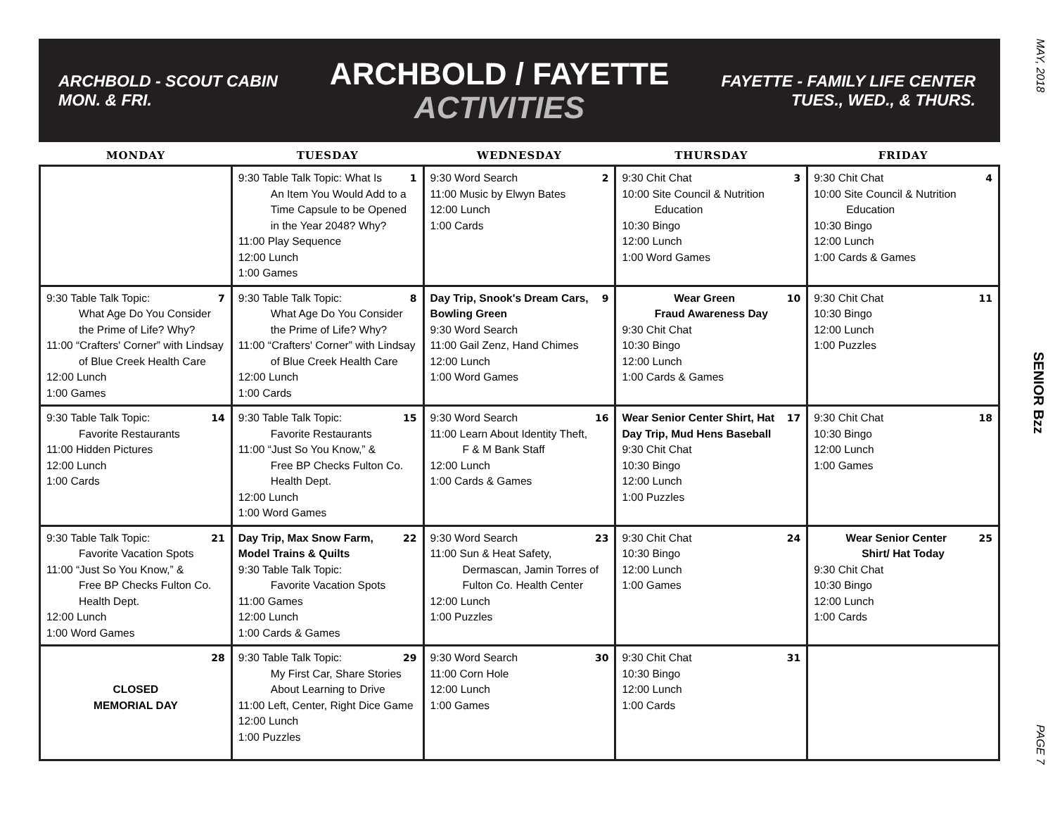MAY, 2018
SENIOR Bzz
PAGE 7
ARCHBOLD - SCOUT CABIN
MON. & FRI.
ARCHBOLD / FAYETTE
ACTIVITIES
FAYETTE - FAMILY LIFE CENTER
TUES., WED., & THURS.
| MONDAY | TUESDAY | WEDNESDAY | THURSDAY | FRIDAY |
| --- | --- | --- | --- | --- |
| | 1 9:30 Table Talk Topic: What Is An Item You Would Add to a Time Capsule to be Opened in the Year 2048? Why? 11:00 Play Sequence 12:00 Lunch 1:00 Games | 2 9:30 Word Search 11:00 Music by Elwyn Bates 12:00 Lunch 1:00 Cards | 3 9:30 Chit Chat 10:00 Site Council & Nutrition Education 10:30 Bingo 12:00 Lunch 1:00 Word Games | 4 9:30 Chit Chat 10:00 Site Council & Nutrition Education 10:30 Bingo 12:00 Lunch 1:00 Cards & Games |
| 7 9:30 Table Talk Topic: What Age Do You Consider the Prime of Life? Why? 11:00 “Crafters' Corner” with Lindsay of Blue Creek Health Care 12:00 Lunch 1:00 Games | 8 9:30 Table Talk Topic: What Age Do You Consider the Prime of Life? Why? 11:00 “Crafters' Corner” with Lindsay of Blue Creek Health Care 12:00 Lunch 1:00 Cards | 9 Day Trip, Snook's Dream Cars, Bowling Green 9:30 Word Search 11:00 Gail Zenz, Hand Chimes 12:00 Lunch 1:00 Word Games | 10 Wear Green Fraud Awareness Day 9:30 Chit Chat 10:30 Bingo 12:00 Lunch 1:00 Cards & Games | 11 9:30 Chit Chat 10:30 Bingo 12:00 Lunch 1:00 Puzzles |
| 14 9:30 Table Talk Topic: Favorite Restaurants 11:00 Hidden Pictures 12:00 Lunch 1:00 Cards | 15 9:30 Table Talk Topic: Favorite Restaurants 11:00 “Just So You Know,” & Free BP Checks Fulton Co. Health Dept. 12:00 Lunch 1:00 Word Games | 16 9:30 Word Search 11:00 Learn About Identity Theft, F & M Bank Staff 12:00 Lunch 1:00 Cards & Games | 17 Wear Senior Center Shirt, Hat Day Trip, Mud Hens Baseball 9:30 Chit Chat 10:30 Bingo 12:00 Lunch 1:00 Puzzles | 18 9:30 Chit Chat 10:30 Bingo 12:00 Lunch 1:00 Games |
| 21 9:30 Table Talk Topic: Favorite Vacation Spots 11:00 “Just So You Know,” & Free BP Checks Fulton Co. Health Dept. 12:00 Lunch 1:00 Word Games | 22 Day Trip, Max Snow Farm, Model Trains & Quilts 9:30 Table Talk Topic: Favorite Vacation Spots 11:00 Games 12:00 Lunch 1:00 Cards & Games | 23 9:30 Word Search 11:00 Sun & Heat Safety, Dermascan, Jamin Torres of Fulton Co. Health Center 12:00 Lunch 1:00 Puzzles | 24 9:30 Chit Chat 10:30 Bingo 12:00 Lunch 1:00 Games | 25 Wear Senior Center Shirt/ Hat Today 9:30 Chit Chat 10:30 Bingo 12:00 Lunch 1:00 Cards |
| 28 CLOSED MEMORIAL DAY | 29 9:30 Table Talk Topic: My First Car, Share Stories About Learning to Drive 11:00 Left, Center, Right Dice Game 12:00 Lunch 1:00 Puzzles | 30 9:30 Word Search 11:00 Corn Hole 12:00 Lunch 1:00 Games | 31 9:30 Chit Chat 10:30 Bingo 12:00 Lunch 1:00 Cards | |